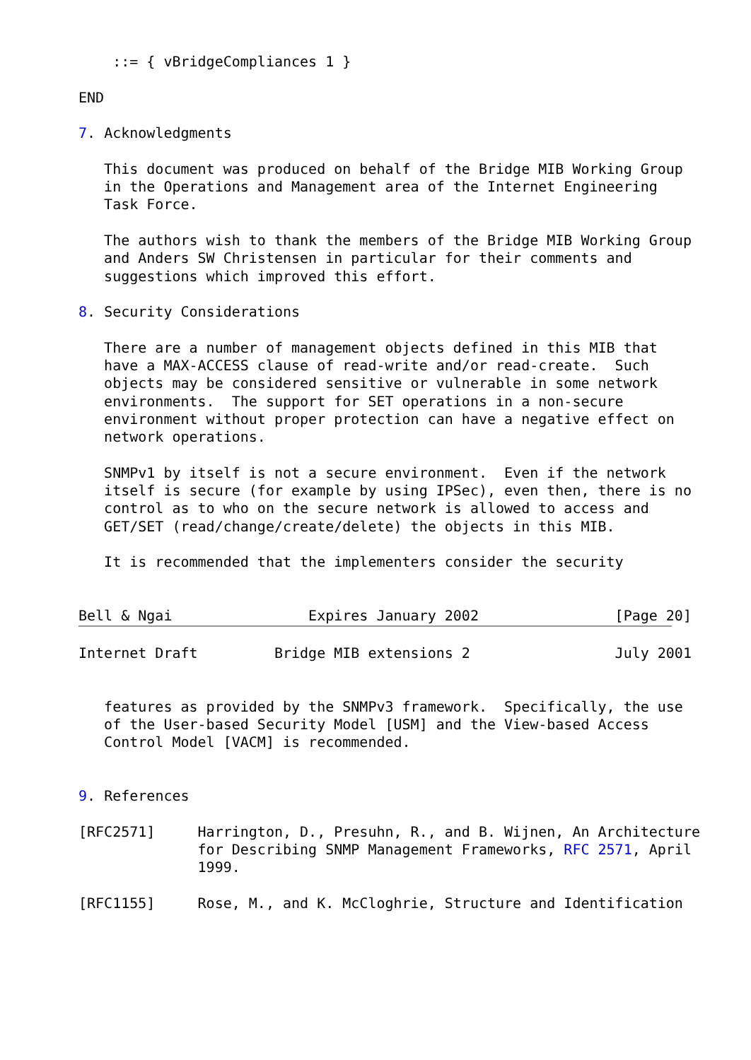::= { vBridgeCompliances 1 }

END

7. Acknowledgments

   This document was produced on behalf of the Bridge MIB Working Group
   in the Operations and Management area of the Internet Engineering
   Task Force.

   The authors wish to thank the members of the Bridge MIB Working Group
   and Anders SW Christensen in particular for their comments and
   suggestions which improved this effort.

8. Security Considerations

   There are a number of management objects defined in this MIB that
   have a MAX-ACCESS clause of read-write and/or read-create.  Such
   objects may be considered sensitive or vulnerable in some network
   environments.  The support for SET operations in a non-secure
   environment without proper protection can have a negative effect on
   network operations.

   SNMPv1 by itself is not a secure environment.  Even if the network
   itself is secure (for example by using IPSec), even then, there is no
   control as to who on the secure network is allowed to access and
   GET/SET (read/change/create/delete) the objects in this MIB.

   It is recommended that the implementers consider the security


Bell & Ngai                Expires January 2002                [Page 20]
Internet Draft         Bridge MIB extensions 2                 July 2001


   features as provided by the SNMPv3 framework.  Specifically, the use
   of the User-based Security Model [USM] and the View-based Access
   Control Model [VACM] is recommended.


9. References

[RFC2571]     Harrington, D., Presuhn, R., and B. Wijnen, An Architecture
              for Describing SNMP Management Frameworks, RFC 2571, April
              1999.

[RFC1155]     Rose, M., and K. McCloghrie, Structure and Identification